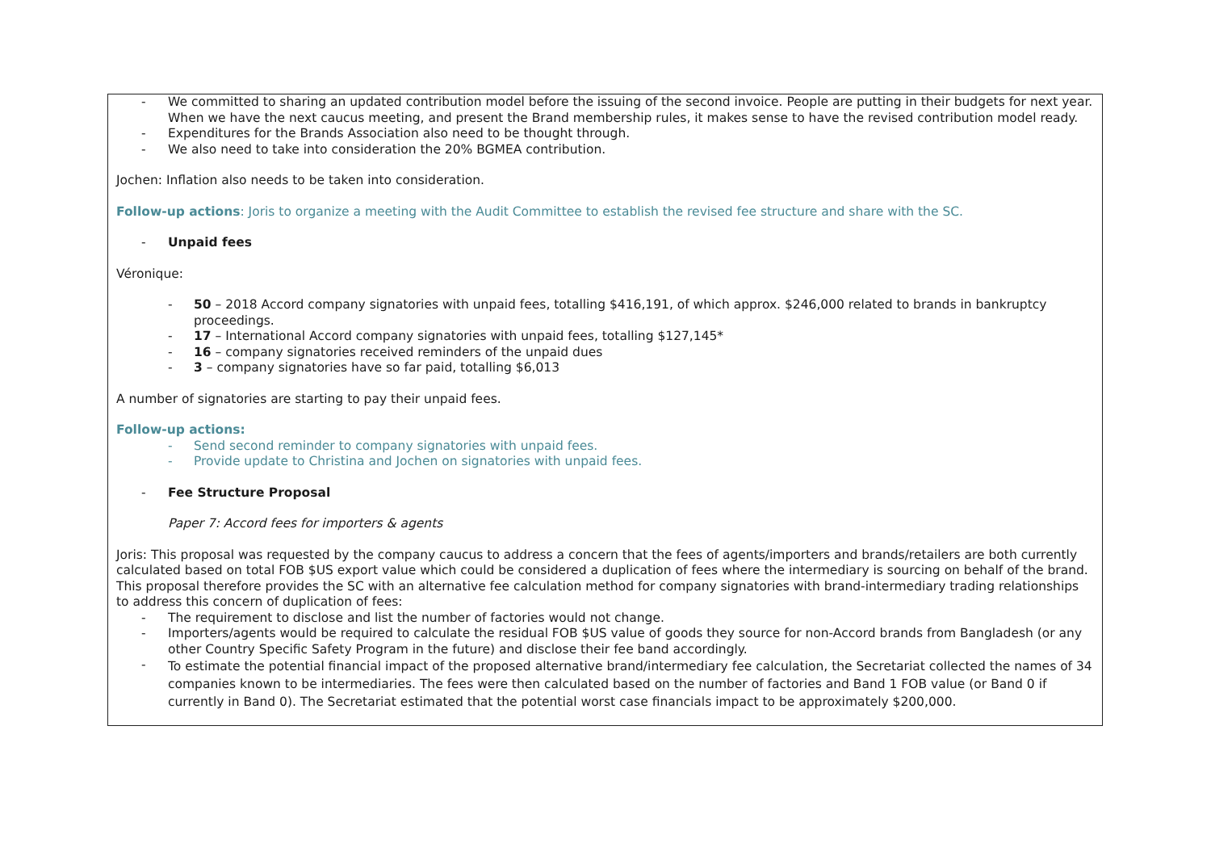| - We committed to sharing an updated contribution model before the issuing of the second invoice. People are putting in their budgets for next year. When we have the next caucus meeting, and present the Brand membership rules, it makes sense to have the revised contribution model ready. - Expenditures for the Brands Association also need to be thought through. - We also need to take into consideration the 20% BGMEA contribution. Jochen: Inflation also needs to be taken into consideration. Follow-up actions : Joris to organize a meeting with the Audit Committee to establish the revised fee structure and share with the SC. - Unpaid fees Véronique: - 50 – 2018 Accord company signatories with unpaid fees, totalling $416,191, of which approx. $246,000 related to brands in bankruptcy proceedings. - 17 – International Accord company signatories with unpaid fees, totalling $127,145* - 16 – company signatories received reminders of the unpaid dues - 3 – company signatories have so far paid, totalling $6,013 A number of signatories are starting to pay their unpaid fees. Follow-up actions: - Send second reminder to company signatories with unpaid fees. - Provide update to Christina and Jochen on signatories with unpaid fees. - Fee Structure Proposal Paper 7: Accord fees for importers & agents Joris: This proposal was requested by the company caucus to address a concern that the fees of agents/importers and brands/retailers are both currently calculated based on total FOB $US export value which could be considered a duplication of fees where the intermediary is sourcing on behalf of the brand. This proposal therefore provides the SC with an alternative fee calculation method for company signatories with brand-intermediary trading relationships to address this concern of duplication of fees: - The requirement to disclose and list the number of factories would not change. - Importers/agents would be required to calculate the residual FOB $US value of goods they source for non-Accord brands from Bangladesh (or any other Country Specific Safety Program in the future) and disclose their fee band accordingly. - To estimate the potential financial impact of the proposed alternative brand/intermediary fee calculation, the Secretariat collected the names of 34 companies known to be intermediaries. The fees were then calculated based on the number of factories and Band 1 FOB value (or Band 0 if currently in Band 0). The Secretariat estimated that the potential worst case financials impact to be approximately $200,000. |